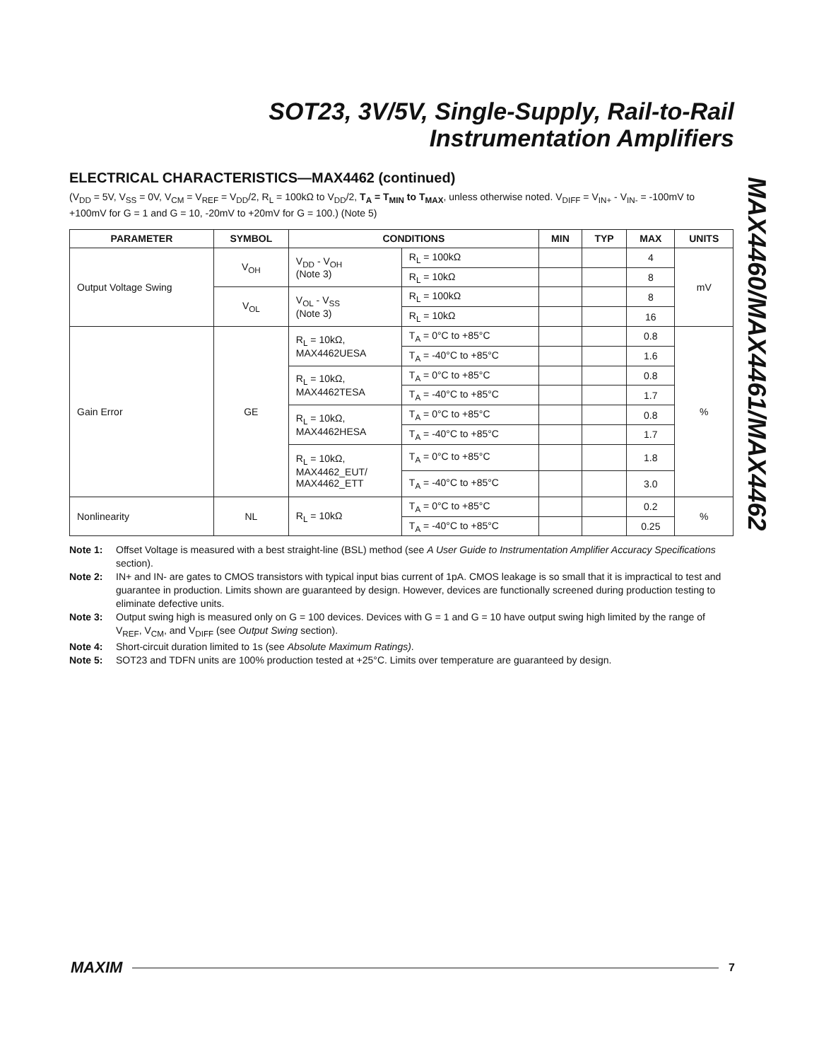SOT23, 3V/5V, Single-Supply, Rail-to-Rail
Instrumentation Amplifiers
MAX4460/MAX4461/MAX4462
ELECTRICAL CHARACTERISTICS—MAX4462 (continued)
(V<sub>DD</sub> = 5V, V<sub>SS</sub> = 0V, V<sub>CM</sub> = V<sub>REF</sub> = V<sub>DD</sub>/2, R<sub>L</sub> = 100kΩ to V<sub>DD</sub>/2, T<sub>A</sub> = T<sub>MIN</sub> to T<sub>MAX</sub>, unless otherwise noted. V<sub>DIFF</sub> = V<sub>IN+</sub> - V<sub>IN-</sub> = -100mV to +100mV for G = 1 and G = 10, -20mV to +20mV for G = 100.) (Note 5)
| PARAMETER | SYMBOL | CONDITIONS | | MIN | TYP | MAX | UNITS |
| --- | --- | --- | --- | --- | --- | --- | --- |
| Output Voltage Swing | V<sub>OH</sub> | V<sub>DD</sub> - V<sub>OH</sub> (Note 3) | R<sub>L</sub> = 100kΩ | | | 4 | mV |
| | | | R<sub>L</sub> = 10kΩ | | | 8 | |
| | V<sub>OL</sub> | V<sub>OL</sub> - V<sub>SS</sub> (Note 3) | R<sub>L</sub> = 100kΩ | | | 8 | |
| | | | R<sub>L</sub> = 10kΩ | | | 16 | |
| Gain Error | GE | R<sub>L</sub> = 10kΩ, MAX4462UESA | T<sub>A</sub> = 0°C to +85°C | | | 0.8 | % |
| | | | T<sub>A</sub> = -40°C to +85°C | | | 1.6 | |
| | | R<sub>L</sub> = 10kΩ, MAX4462TESA | T<sub>A</sub> = 0°C to +85°C | | | 0.8 | |
| | | | T<sub>A</sub> = -40°C to +85°C | | | 1.7 | |
| | | R<sub>L</sub> = 10kΩ, MAX4462HESA | T<sub>A</sub> = 0°C to +85°C | | | 0.8 | |
| | | | T<sub>A</sub> = -40°C to +85°C | | | 1.7 | |
| | | R<sub>L</sub> = 10kΩ, MAX4462_EUT/ MAX4462_ETT | T<sub>A</sub> = 0°C to +85°C | | | 1.8 | |
| | | | T<sub>A</sub> = -40°C to +85°C | | | 3.0 | |
| Nonlinearity | NL | R<sub>L</sub> = 10kΩ | T<sub>A</sub> = 0°C to +85°C | | | 0.2 | % |
| | | | T<sub>A</sub> = -40°C to +85°C | | | 0.25 | |
Note 1: Offset Voltage is measured with a best straight-line (BSL) method (see A User Guide to Instrumentation Amplifier Accuracy Specifications section).
Note 2: IN+ and IN- are gates to CMOS transistors with typical input bias current of 1pA. CMOS leakage is so small that it is impractical to test and guarantee in production. Limits shown are guaranteed by design. However, devices are functionally screened during production testing to eliminate defective units.
Note 3: Output swing high is measured only on G = 100 devices. Devices with G = 1 and G = 10 have output swing high limited by the range of V<sub>REF</sub>, V<sub>CM</sub>, and V<sub>DIFF</sub> (see Output Swing section).
Note 4: Short-circuit duration limited to 1s (see Absolute Maximum Ratings).
Note 5: SOT23 and TDFN units are 100% production tested at +25°C. Limits over temperature are guaranteed by design.
MAXIM 7